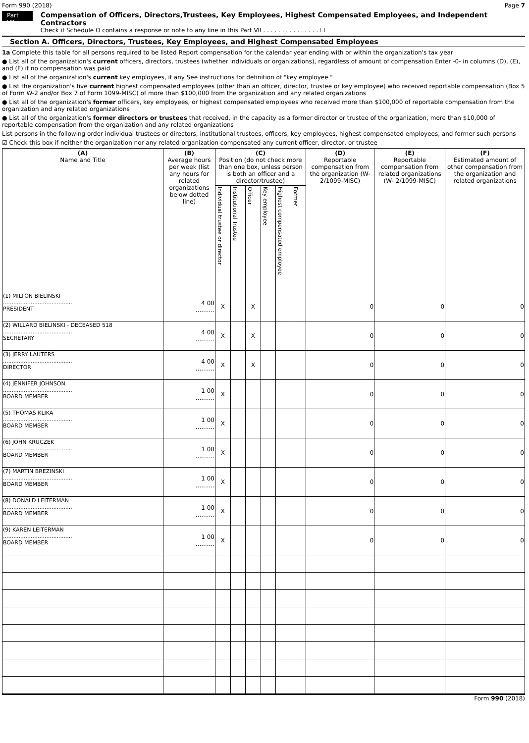Form 990 (2018) Page 7
Part VII
Compensation of Officers, Directors,Trustees, Key Employees, Highest Compensated Employees, and Independent Contractors
Check if Schedule O contains a response or note to any line in this Part VII . . . . . . . . . . . . . . . ☐
Section A. Officers, Directors, Trustees, Key Employees, and Highest Compensated Employees
1a Complete this table for all persons required to be listed Report compensation for the calendar year ending with or within the organization's tax year
● List all of the organization's current officers, directors, trustees (whether individuals or organizations), regardless of amount of compensation Enter -0- in columns (D), (E), and (F) if no compensation was paid
● List all of the organization's current key employees, if any See instructions for definition of "key employee "
● List the organization's five current highest compensated employees (other than an officer, director, trustee or key employee) who received reportable compensation (Box 5 of Form W-2 and/or Box 7 of Form 1099-MISC) of more than $100,000 from the organization and any related organizations
● List all of the organization's former officers, key employees, or highest compensated employees who received more than $100,000 of reportable compensation from the organization and any related organizations
● List all of the organization's former directors or trustees that received, in the capacity as a former director or trustee of the organization, more than $10,000 of reportable compensation from the organization and any related organizations
List persons in the following order individual trustees or directors, institutional trustees, officers, key employees, highest compensated employees, and former such persons
☑ Check this box if neither the organization nor any related organization compensated any current officer, director, or trustee
| (A) Name and Title | (B) Average hours per week (list any hours for related organizations below dotted line) | (C) Position (do not check more than one box, unless person is both an officer and a director/trustee) | | | | | | (D) Reportable compensation from the organization (W- 2/1099-MISC) | (E) Reportable compensation from related organizations (W- 2/1099-MISC) | (F) Estimated amount of other compensation from the organization and related organizations |
| --- | --- | --- | --- | --- | --- | --- | --- | --- | --- | --- |
| | | Individual trustee or director | Institutional Trustee | Officer | Key employee | Highest compensated employee | Former | | | |
| (1) MILTON BIELINSKI ........................................ PRESIDENT | 4 00 .......... | X | | X | | | | 0 | 0 | 0 |
| (2) WILLARD BIELINSKI - DECEASED 518 ........................................ SECRETARY | 4 00 .......... | X | | X | | | | 0 | 0 | 0 |
| (3) JERRY LAUTERS ........................................ DIRECTOR | 4 00 .......... | X | | X | | | | 0 | 0 | 0 |
| (4) JENNIFER JOHNSON ........................................ BOARD MEMBER | 1 00 .......... | X | | | | | | 0 | 0 | 0 |
| (5) THOMAS KLIKA ........................................ BOARD MEMBER | 1 00 .......... | X | | | | | | 0 | 0 | 0 |
| (6) JOHN KRUCZEK ........................................ BOARD MEMBER | 1 00 .......... | X | | | | | | 0 | 0 | 0 |
| (7) MARTIN BREZINSKI ........................................ BOARD MEMBER | 1 00 .......... | X | | | | | | 0 | 0 | 0 |
| (8) DONALD LEITERMAN ........................................ BOARD MEMBER | 1 00 .......... | X | | | | | | 0 | 0 | 0 |
| (9) KAREN LEITERMAN ........................................ BOARD MEMBER | 1 00 .......... | X | | | | | | 0 | 0 | 0 |
Form 990 (2018)